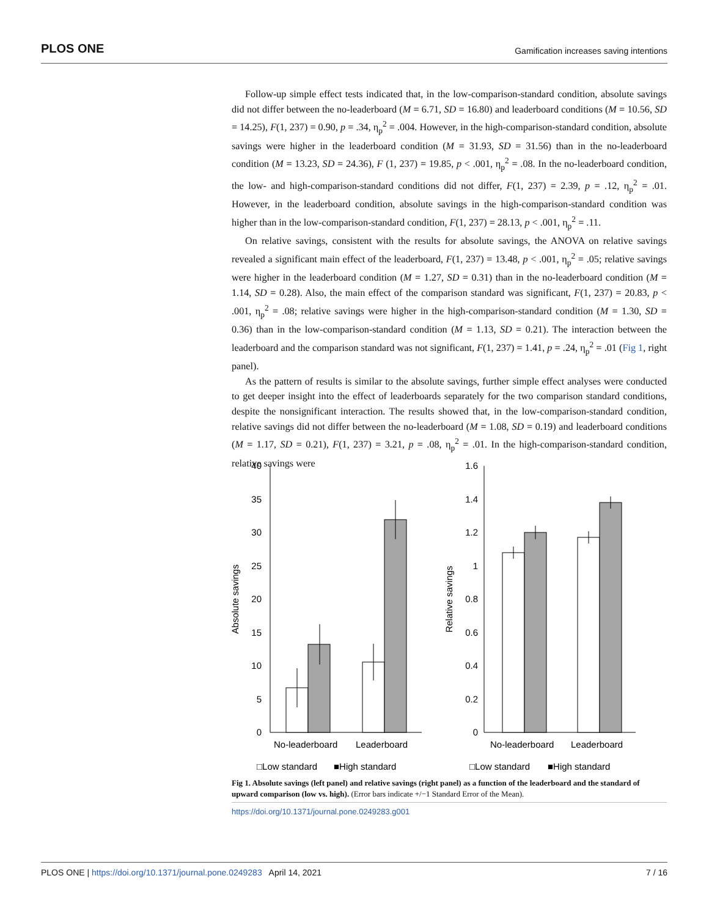PLOS ONE Gamification increases saving intentions
Follow-up simple effect tests indicated that, in the low-comparison-standard condition, absolute savings did not differ between the no-leaderboard (M = 6.71, SD = 16.80) and leaderboard conditions (M = 10.56, SD = 14.25), F(1, 237) = 0.90, p = .34, η<sub>p</sub><sup>2</sup> = .004. However, in the high-comparison-standard condition, absolute savings were higher in the leaderboard condition (M = 31.93, SD = 31.56) than in the no-leaderboard condition (M = 13.23, SD = 24.36), F (1, 237) = 19.85, p < .001, η<sub>p</sub><sup>2</sup> = .08. In the no-leaderboard condition, the low- and high-comparison-standard conditions did not differ, F(1, 237) = 2.39, p = .12, η<sub>p</sub><sup>2</sup> = .01. However, in the leaderboard condition, absolute savings in the high-comparison-standard condition was higher than in the low-comparison-standard condition, F(1, 237) = 28.13, p < .001, η<sub>p</sub><sup>2</sup> = .11.
On relative savings, consistent with the results for absolute savings, the ANOVA on relative savings revealed a significant main effect of the leaderboard, F(1, 237) = 13.48, p < .001, η<sub>p</sub><sup>2</sup> = .05; relative savings were higher in the leaderboard condition (M = 1.27, SD = 0.31) than in the no-leaderboard condition (M = 1.14, SD = 0.28). Also, the main effect of the comparison standard was significant, F(1, 237) = 20.83, p < .001, η<sub>p</sub><sup>2</sup> = .08; relative savings were higher in the high-comparison-standard condition (M = 1.30, SD = 0.36) than in the low-comparison-standard condition (M = 1.13, SD = 0.21). The interaction between the leaderboard and the comparison standard was not significant, F(1, 237) = 1.41, p = .24, η<sub>p</sub><sup>2</sup> = .01 (Fig 1, right panel).
As the pattern of results is similar to the absolute savings, further simple effect analyses were conducted to get deeper insight into the effect of leaderboards separately for the two comparison standard conditions, despite the nonsignificant interaction. The results showed that, in the low-comparison-standard condition, relative savings did not differ between the no-leaderboard (M = 1.08, SD = 0.19) and leaderboard conditions (M = 1.17, SD = 0.21), F(1, 237) = 3.21, p = .08, η<sub>p</sub><sup>2</sup> = .01. In the high-comparison-standard condition, relative savings were
40
35
30
25
20
15
10
5
0
1.6
1.4
1.2
1
0.8
0.6
0.4
0.2
0
Absolute savings
Relative savings
No-leaderboard
Leaderboard
No-leaderboard
Leaderboard
□Low standard
■High standard
□Low standard
■High standard
Fig 1. Absolute savings (left panel) and relative savings (right panel) as a function of the leaderboard and the standard of upward comparison (low vs. high). (Error bars indicate +/−1 Standard Error of the Mean).
https://doi.org/10.1371/journal.pone.0249283.g001
PLOS ONE | https://doi.org/10.1371/journal.pone.0249283 April 14, 2021 7 / 16